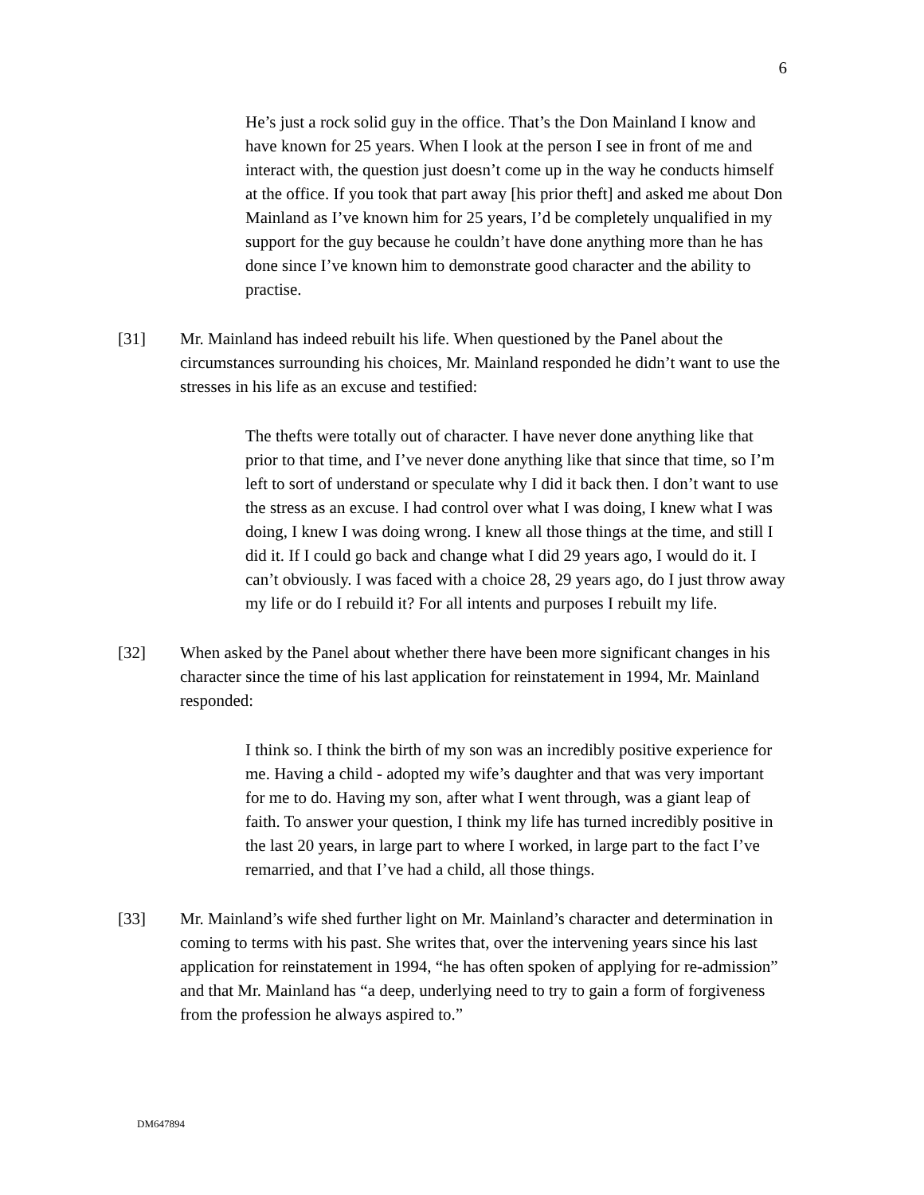6
He’s just a rock solid guy in the office. That’s the Don Mainland I know and have known for 25 years. When I look at the person I see in front of me and interact with, the question just doesn’t come up in the way he conducts himself at the office. If you took that part away [his prior theft] and asked me about Don Mainland as I’ve known him for 25 years, I’d be completely unqualified in my support for the guy because he couldn’t have done anything more than he has done since I’ve known him to demonstrate good character and the ability to practise.
[31] Mr. Mainland has indeed rebuilt his life. When questioned by the Panel about the circumstances surrounding his choices, Mr. Mainland responded he didn’t want to use the stresses in his life as an excuse and testified:
The thefts were totally out of character. I have never done anything like that prior to that time, and I’ve never done anything like that since that time, so I’m left to sort of understand or speculate why I did it back then. I don’t want to use the stress as an excuse. I had control over what I was doing, I knew what I was doing, I knew I was doing wrong. I knew all those things at the time, and still I did it. If I could go back and change what I did 29 years ago, I would do it. I can’t obviously. I was faced with a choice 28, 29 years ago, do I just throw away my life or do I rebuild it? For all intents and purposes I rebuilt my life.
[32] When asked by the Panel about whether there have been more significant changes in his character since the time of his last application for reinstatement in 1994, Mr. Mainland responded:
I think so. I think the birth of my son was an incredibly positive experience for me. Having a child - adopted my wife’s daughter and that was very important for me to do. Having my son, after what I went through, was a giant leap of faith. To answer your question, I think my life has turned incredibly positive in the last 20 years, in large part to where I worked, in large part to the fact I’ve remarried, and that I’ve had a child, all those things.
[33] Mr. Mainland’s wife shed further light on Mr. Mainland’s character and determination in coming to terms with his past. She writes that, over the intervening years since his last application for reinstatement in 1994, “he has often spoken of applying for re-admission” and that Mr. Mainland has “a deep, underlying need to try to gain a form of forgiveness from the profession he always aspired to.”
DM647894